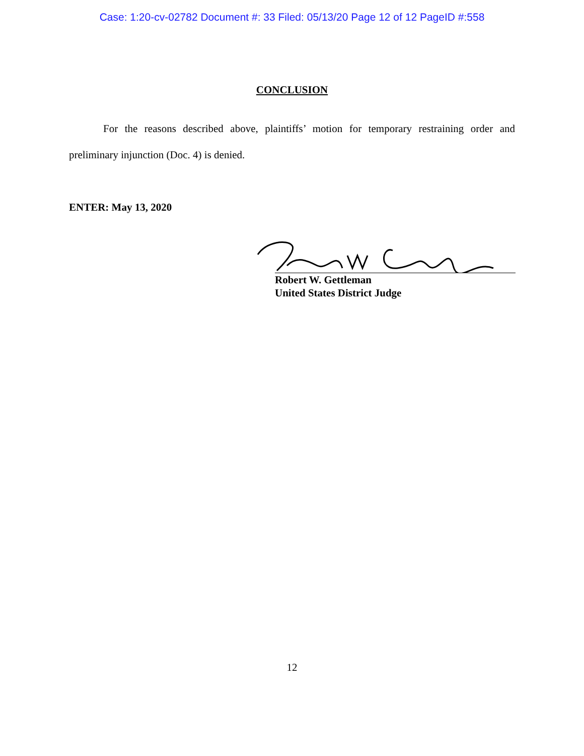Case: 1:20-cv-02782 Document #: 33 Filed: 05/13/20 Page 12 of 12 PageID #:558
CONCLUSION
For the reasons described above, plaintiffs’ motion for temporary restraining order and preliminary injunction (Doc. 4) is denied.
ENTER: May 13, 2020
Robert W. Gettleman
United States District Judge
12